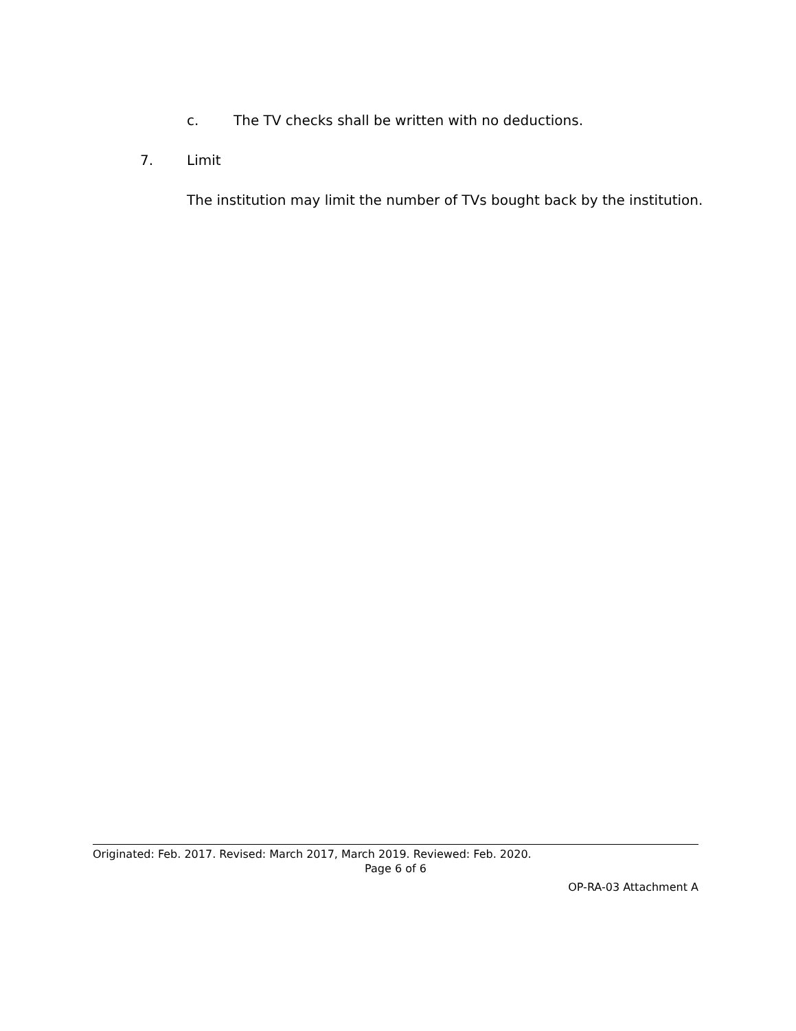c. The TV checks shall be written with no deductions.
7. Limit
The institution may limit the number of TVs bought back by the institution.
Originated: Feb. 2017. Revised: March 2017, March 2019. Reviewed: Feb. 2020.
Page 6 of 6
OP-RA-03 Attachment A